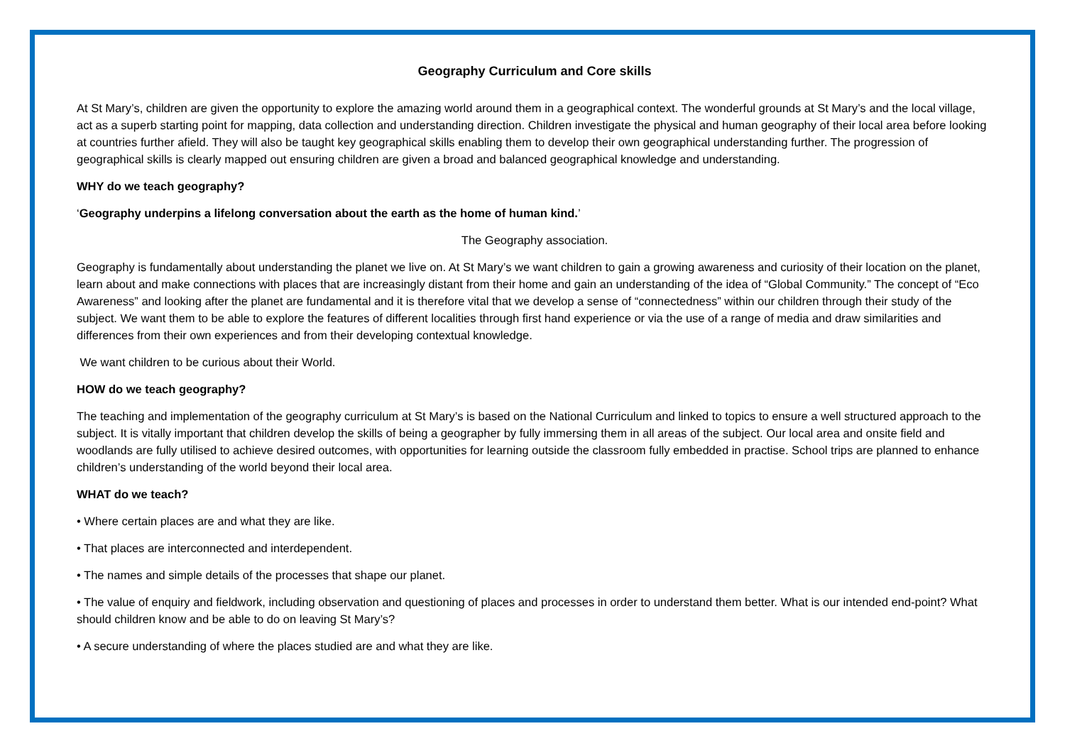Geography Curriculum and Core skills
At St Mary’s, children are given the opportunity to explore the amazing world around them in a geographical context. The wonderful grounds at St Mary’s and the local village, act as a superb starting point for mapping, data collection and understanding direction. Children investigate the physical and human geography of their local area before looking at countries further afield. They will also be taught key geographical skills enabling them to develop their own geographical understanding further. The progression of geographical skills is clearly mapped out ensuring children are given a broad and balanced geographical knowledge and understanding.
WHY do we teach geography?
‘Geography underpins a lifelong conversation about the earth as the home of human kind.’
The Geography association.
Geography is fundamentally about understanding the planet we live on. At St Mary’s we want children to gain a growing awareness and curiosity of their location on the planet, learn about and make connections with places that are increasingly distant from their home and gain an understanding of the idea of “Global Community.” The concept of “Eco Awareness” and looking after the planet are fundamental and it is therefore vital that we develop a sense of “connectedness” within our children through their study of the subject. We want them to be able to explore the features of different localities through first hand experience or via the use of a range of media and draw similarities and differences from their own experiences and from their developing contextual knowledge.
We want children to be curious about their World.
HOW do we teach geography?
The teaching and implementation of the geography curriculum at St Mary’s is based on the National Curriculum and linked to topics to ensure a well structured approach to the subject. It is vitally important that children develop the skills of being a geographer by fully immersing them in all areas of the subject. Our local area and onsite field and woodlands are fully utilised to achieve desired outcomes, with opportunities for learning outside the classroom fully embedded in practise. School trips are planned to enhance children’s understanding of the world beyond their local area.
WHAT do we teach?
• Where certain places are and what they are like.
• That places are interconnected and interdependent.
• The names and simple details of the processes that shape our planet.
• The value of enquiry and fieldwork, including observation and questioning of places and processes in order to understand them better. What is our intended end-point? What should children know and be able to do on leaving St Mary’s?
• A secure understanding of where the places studied are and what they are like.